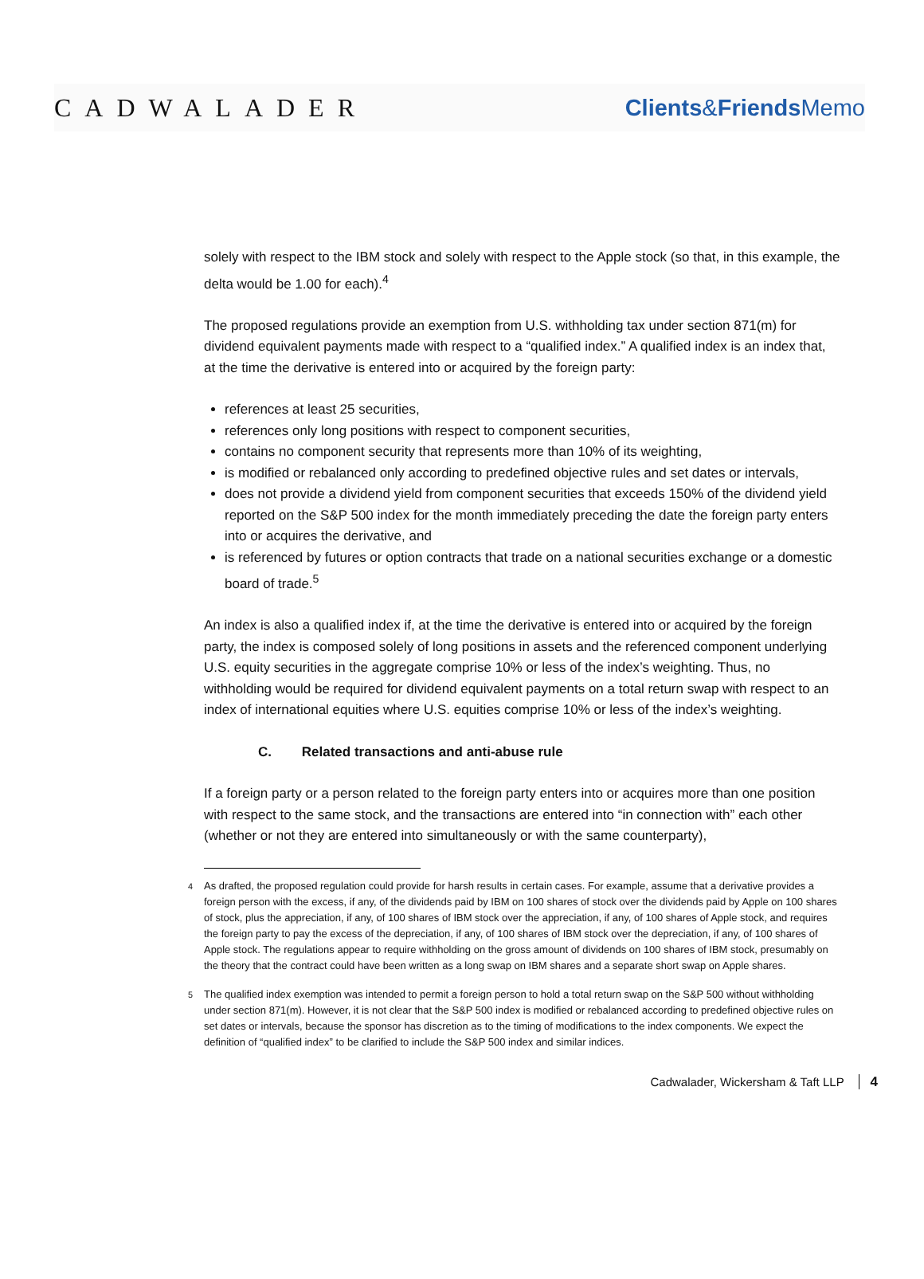CADWALADER Clients&Friends Memo
solely with respect to the IBM stock and solely with respect to the Apple stock (so that, in this example, the delta would be 1.00 for each).<sup>4</sup>
The proposed regulations provide an exemption from U.S. withholding tax under section 871(m) for dividend equivalent payments made with respect to a “qualified index.” A qualified index is an index that, at the time the derivative is entered into or acquired by the foreign party:
references at least 25 securities,
references only long positions with respect to component securities,
contains no component security that represents more than 10% of its weighting,
is modified or rebalanced only according to predefined objective rules and set dates or intervals,
does not provide a dividend yield from component securities that exceeds 150% of the dividend yield reported on the S&P 500 index for the month immediately preceding the date the foreign party enters into or acquires the derivative, and
is referenced by futures or option contracts that trade on a national securities exchange or a domestic board of trade.<sup>5</sup>
An index is also a qualified index if, at the time the derivative is entered into or acquired by the foreign party, the index is composed solely of long positions in assets and the referenced component underlying U.S. equity securities in the aggregate comprise 10% or less of the index’s weighting. Thus, no withholding would be required for dividend equivalent payments on a total return swap with respect to an index of international equities where U.S. equities comprise 10% or less of the index’s weighting.
C. Related transactions and anti-abuse rule
If a foreign party or a person related to the foreign party enters into or acquires more than one position with respect to the same stock, and the transactions are entered into “in connection with” each other (whether or not they are entered into simultaneously or with the same counterparty),
<sup>4</sup> As drafted, the proposed regulation could provide for harsh results in certain cases. For example, assume that a derivative provides a foreign person with the excess, if any, of the dividends paid by IBM on 100 shares of stock over the dividends paid by Apple on 100 shares of stock, plus the appreciation, if any, of 100 shares of IBM stock over the appreciation, if any, of 100 shares of Apple stock, and requires the foreign party to pay the excess of the depreciation, if any, of 100 shares of IBM stock over the depreciation, if any, of 100 shares of Apple stock. The regulations appear to require withholding on the gross amount of dividends on 100 shares of IBM stock, presumably on the theory that the contract could have been written as a long swap on IBM shares and a separate short swap on Apple shares.
<sup>5</sup> The qualified index exemption was intended to permit a foreign person to hold a total return swap on the S&P 500 without withholding under section 871(m). However, it is not clear that the S&P 500 index is modified or rebalanced according to predefined objective rules on set dates or intervals, because the sponsor has discretion as to the timing of modifications to the index components. We expect the definition of “qualified index” to be clarified to include the S&P 500 index and similar indices.
Cadwalader, Wickersham & Taft LLP 4